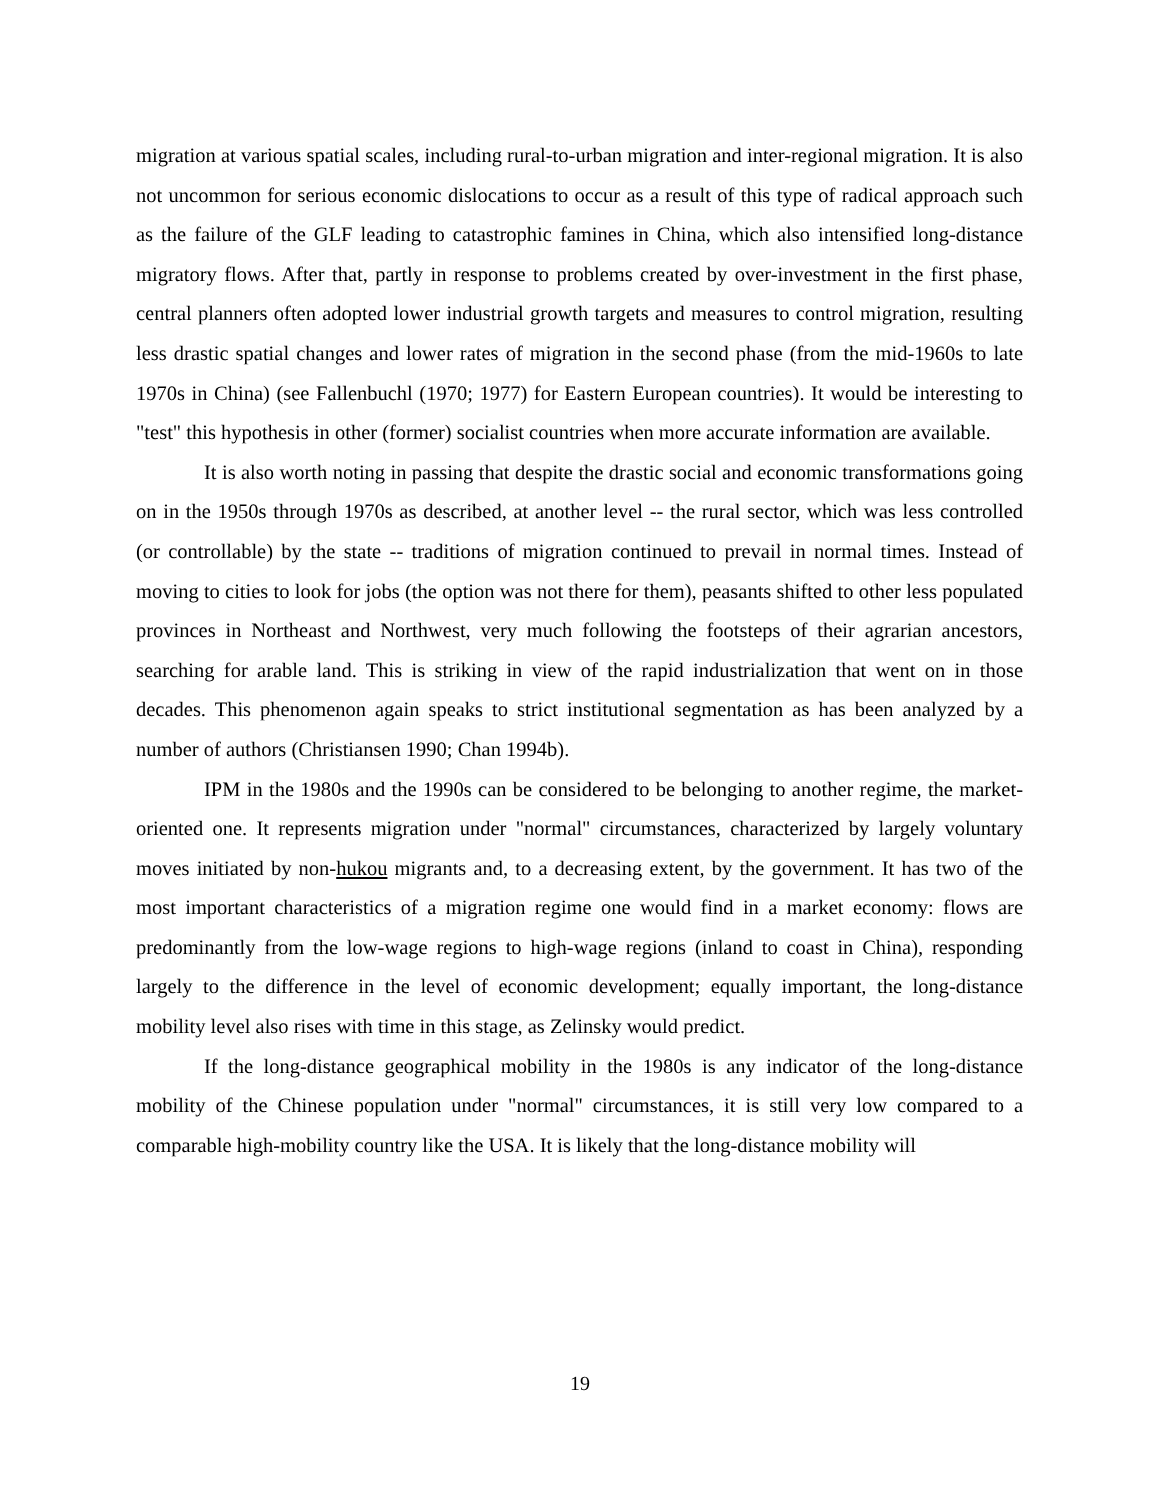migration at various spatial scales, including rural-to-urban migration and inter-regional migration. It is also not uncommon for serious economic dislocations to occur as a result of this type of radical approach such as the failure of the GLF leading to catastrophic famines in China, which also intensified long-distance migratory flows. After that, partly in response to problems created by over-investment in the first phase, central planners often adopted lower industrial growth targets and measures to control migration, resulting less drastic spatial changes and lower rates of migration in the second phase (from the mid-1960s to late 1970s in China) (see Fallenbuchl (1970; 1977) for Eastern European countries). It would be interesting to "test" this hypothesis in other (former) socialist countries when more accurate information are available.
It is also worth noting in passing that despite the drastic social and economic transformations going on in the 1950s through 1970s as described, at another level -- the rural sector, which was less controlled (or controllable) by the state -- traditions of migration continued to prevail in normal times. Instead of moving to cities to look for jobs (the option was not there for them), peasants shifted to other less populated provinces in Northeast and Northwest, very much following the footsteps of their agrarian ancestors, searching for arable land. This is striking in view of the rapid industrialization that went on in those decades. This phenomenon again speaks to strict institutional segmentation as has been analyzed by a number of authors (Christiansen 1990; Chan 1994b).
IPM in the 1980s and the 1990s can be considered to be belonging to another regime, the market-oriented one. It represents migration under "normal" circumstances, characterized by largely voluntary moves initiated by non-hukou migrants and, to a decreasing extent, by the government. It has two of the most important characteristics of a migration regime one would find in a market economy: flows are predominantly from the low-wage regions to high-wage regions (inland to coast in China), responding largely to the difference in the level of economic development; equally important, the long-distance mobility level also rises with time in this stage, as Zelinsky would predict.
If the long-distance geographical mobility in the 1980s is any indicator of the long-distance mobility of the Chinese population under "normal" circumstances, it is still very low compared to a comparable high-mobility country like the USA. It is likely that the long-distance mobility will
19